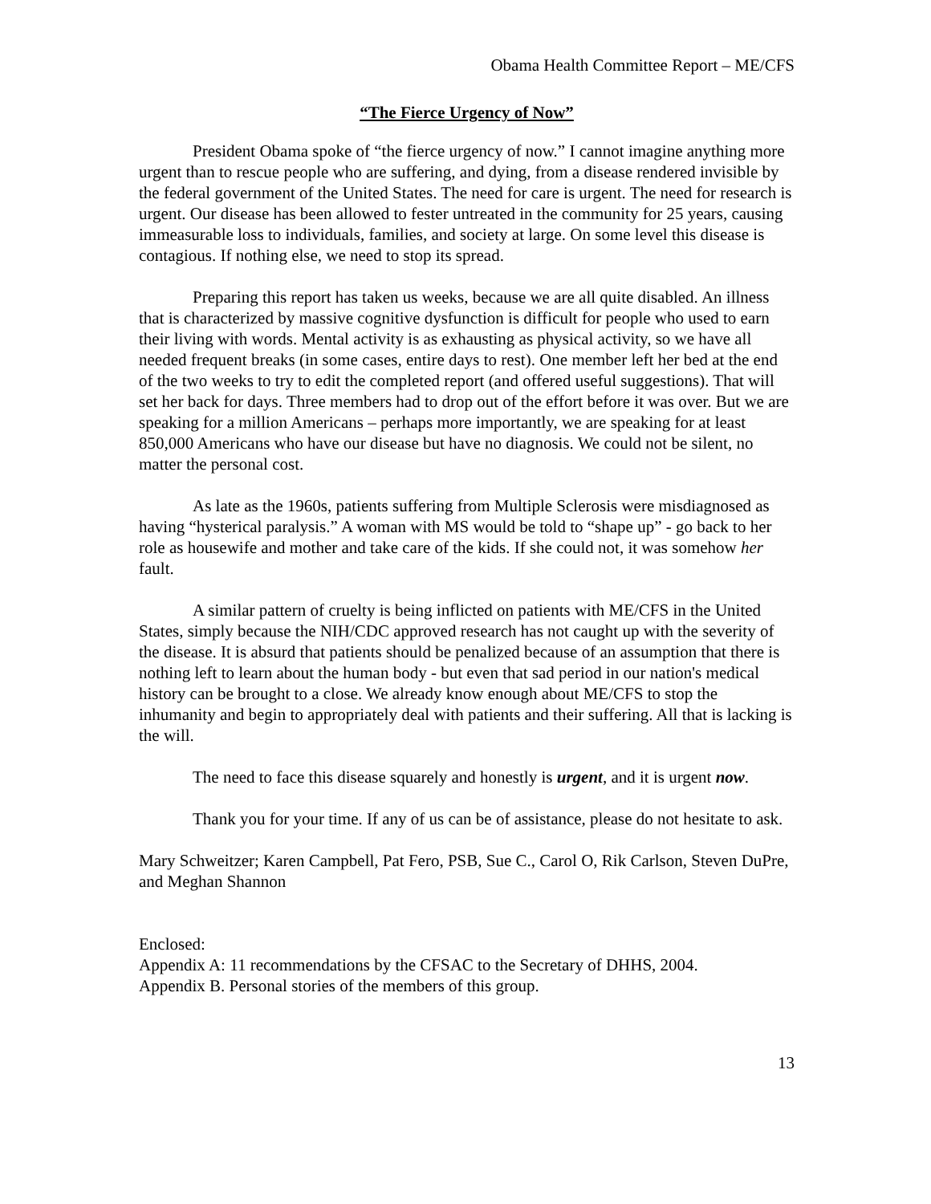Obama Health Committee Report – ME/CFS
“The Fierce Urgency of Now”
President Obama spoke of “the fierce urgency of now.” I cannot imagine anything more urgent than to rescue people who are suffering, and dying, from a disease rendered invisible by the federal government of the United States. The need for care is urgent. The need for research is urgent. Our disease has been allowed to fester untreated in the community for 25 years, causing immeasurable loss to individuals, families, and society at large. On some level this disease is contagious. If nothing else, we need to stop its spread.
Preparing this report has taken us weeks, because we are all quite disabled. An illness that is characterized by massive cognitive dysfunction is difficult for people who used to earn their living with words. Mental activity is as exhausting as physical activity, so we have all needed frequent breaks (in some cases, entire days to rest). One member left her bed at the end of the two weeks to try to edit the completed report (and offered useful suggestions). That will set her back for days. Three members had to drop out of the effort before it was over. But we are speaking for a million Americans – perhaps more importantly, we are speaking for at least 850,000 Americans who have our disease but have no diagnosis. We could not be silent, no matter the personal cost.
As late as the 1960s, patients suffering from Multiple Sclerosis were misdiagnosed as having “hysterical paralysis.” A woman with MS would be told to “shape up” - go back to her role as housewife and mother and take care of the kids. If she could not, it was somehow her fault.
A similar pattern of cruelty is being inflicted on patients with ME/CFS in the United States, simply because the NIH/CDC approved research has not caught up with the severity of the disease. It is absurd that patients should be penalized because of an assumption that there is nothing left to learn about the human body - but even that sad period in our nation's medical history can be brought to a close. We already know enough about ME/CFS to stop the inhumanity and begin to appropriately deal with patients and their suffering. All that is lacking is the will.
The need to face this disease squarely and honestly is urgent, and it is urgent now.
Thank you for your time. If any of us can be of assistance, please do not hesitate to ask.
Mary Schweitzer; Karen Campbell, Pat Fero, PSB, Sue C., Carol O, Rik Carlson, Steven DuPre, and Meghan Shannon
Enclosed:
Appendix A: 11 recommendations by the CFSAC to the Secretary of DHHS, 2004.
Appendix B. Personal stories of the members of this group.
13